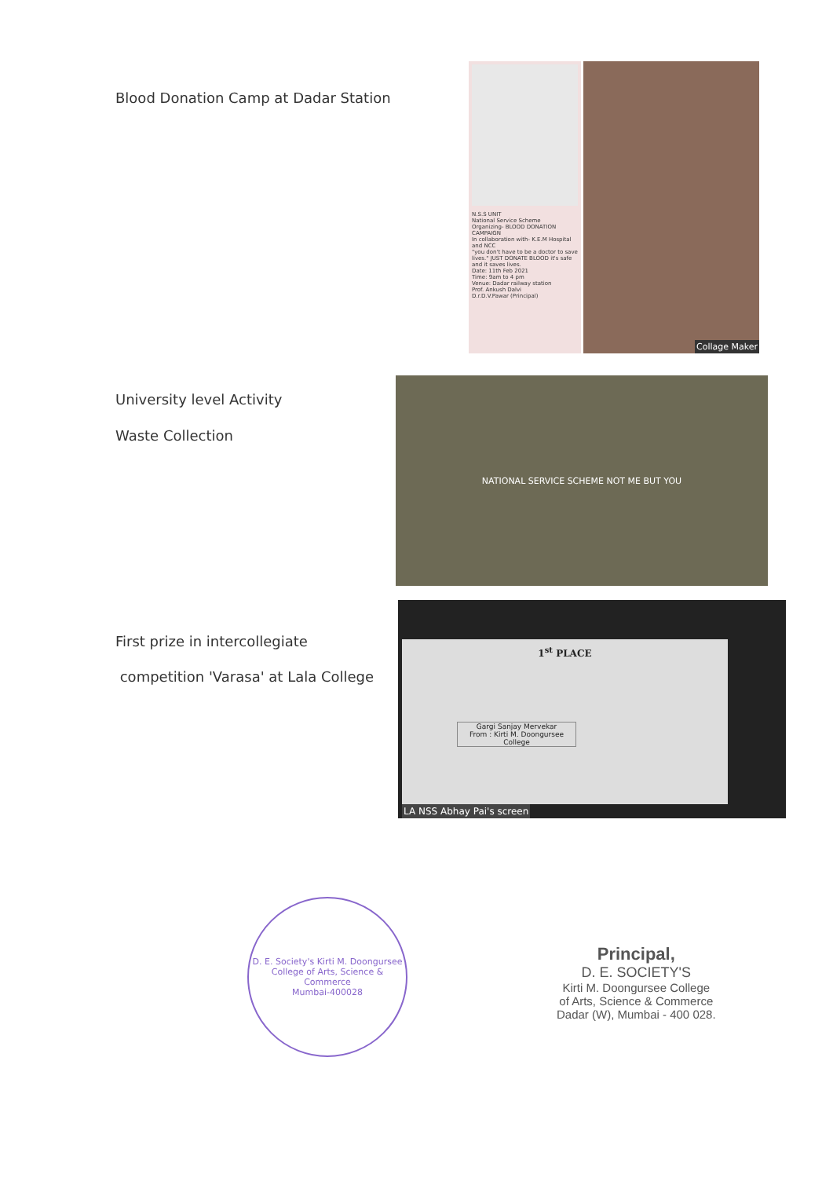Blood Donation Camp at Dadar Station
N.S.S UNIT
National Service Scheme
Organizing- BLOOD DONATION CAMPAIGN
In collaboration with- K.E.M Hospital and NCC
"you don't have to be a doctor to save lives." JUST DONATE BLOOD it's safe and it saves lives.
Date: 11th Feb 2021
Time: 9am to 4 pm
Venue: Dadar railway station
Prof. Ankush Dalvi
D.r.D.V.Pawar (Principal)
Collage Maker
University level Activity
Waste Collection
NATIONAL SERVICE SCHEME NOT ME BUT YOU
First prize in intercollegiate
competition 'Varasa' at Lala College
1<sup>st</sup> PLACE
Gargi Sanjay Mervekar
From : Kirti M. Doongursee College
LA NSS Abhay Pai's screen
D. E. Society's Kirti M. Doongursee College of Arts, Science & Commerce
Mumbai-400028
Principal,
D. E. SOCIETY'S
Kirti M. Doongursee College
of Arts, Science & Commerce
Dadar (W), Mumbai - 400 028.